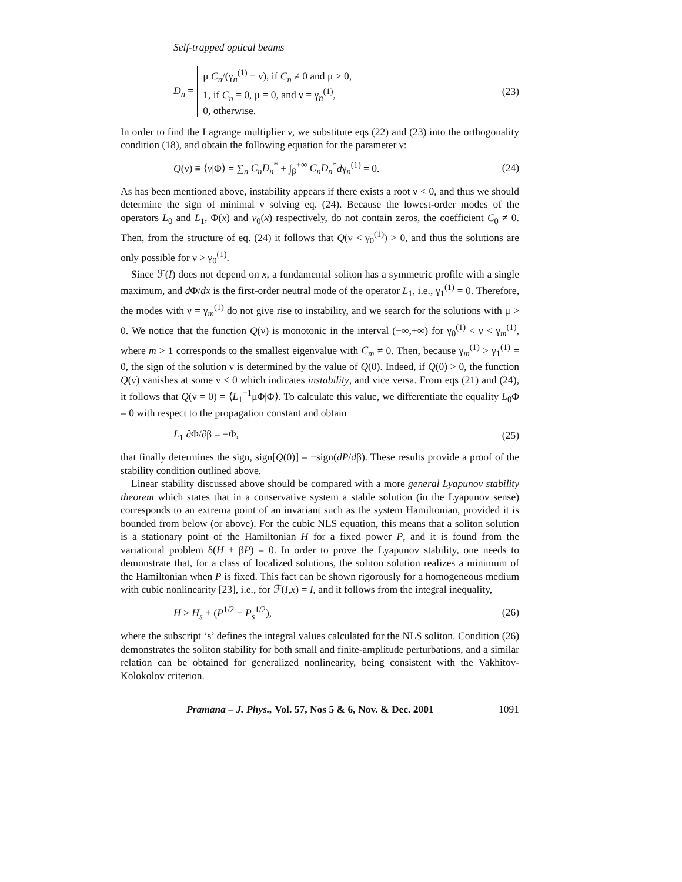Self-trapped optical beams
D<sub>n</sub> =
μ C<sub>n</sub>/(γ<sub>n</sub><sup>(1)</sup> − ν), if C<sub>n</sub> ≠ 0 and μ > 0,
1, if C<sub>n</sub> = 0, μ = 0, and ν = γ<sub>n</sub><sup>(1)</sup>,
0, otherwise.
(23)
In order to find the Lagrange multiplier ν, we substitute eqs (22) and (23) into the orthogonality condition (18), and obtain the following equation for the parameter ν:
Q(ν) ≡ ⟨v|Φ⟩ = ∑<sub>n</sub> C<sub>n</sub>D<sub>n</sub><sup>*</sup> + ∫<sub>β</sub><sup>+∞</sup> C<sub>n</sub>D<sub>n</sub><sup>*</sup>dγ<sub>n</sub><sup>(1)</sup> = 0. (24)
As has been mentioned above, instability appears if there exists a root ν < 0, and thus we should determine the sign of minimal ν solving eq. (24). Because the lowest-order modes of the operators L<sub>0</sub> and L<sub>1</sub>, Φ(x) and v<sub>0</sub>(x) respectively, do not contain zeros, the coefficient C<sub>0</sub> ≠ 0. Then, from the structure of eq. (24) it follows that Q(ν < γ<sub>0</sub><sup>(1)</sup>) > 0, and thus the solutions are only possible for ν > γ<sub>0</sub><sup>(1)</sup>.
Since ℱ(I) does not depend on x, a fundamental soliton has a symmetric profile with a single maximum, and d Φ/dx is the first-order neutral mode of the operator L<sub>1</sub>, i.e., γ<sub>1</sub><sup>(1)</sup> = 0. Therefore, the modes with ν = γ<sub>m</sub><sup>(1)</sup> do not give rise to instability, and we search for the solutions with μ > 0. We notice that the function Q(ν) is monotonic in the interval (−∞,+∞) for γ<sub>0</sub><sup>(1)</sup> < ν < γ<sub>m</sub><sup>(1)</sup>, where m > 1 corresponds to the smallest eigenvalue with C<sub>m</sub> ≠ 0. Then, because γ<sub>m</sub><sup>(1)</sup> > γ<sub>1</sub><sup>(1)</sup> = 0, the sign of the solution ν is determined by the value of Q(0). Indeed, if Q(0) > 0, the function Q(ν) vanishes at some ν < 0 which indicates instability, and vice versa. From eqs (21) and (24), it follows that Q(ν = 0) = ⟨L<sub>1</sub><sup>−1</sup>μΦ|Φ⟩. To calculate this value, we differentiate the equality L<sub>0</sub>Φ = 0 with respect to the propagation constant and obtain
L<sub>1</sub> ∂Φ/∂β = −Φ, (25)
that finally determines the sign, sign[Q(0)] = −sign(dP/dβ). These results provide a proof of the stability condition outlined above.
Linear stability discussed above should be compared with a more general Lyapunov stability theorem which states that in a conservative system a stable solution (in the Lyapunov sense) corresponds to an extrema point of an invariant such as the system Hamiltonian, provided it is bounded from below (or above). For the cubic NLS equation, this means that a soliton solution is a stationary point of the Hamiltonian H for a fixed power P, and it is found from the variational problem δ(H + βP) = 0. In order to prove the Lyapunov stability, one needs to demonstrate that, for a class of localized solutions, the soliton solution realizes a minimum of the Hamiltonian when P is fixed. This fact can be shown rigorously for a homogeneous medium with cubic nonlinearity [23], i.e., for ℱ(I,x) = I, and it follows from the integral inequality,
H > H<sub>s</sub> + (P<sup>1/2</sup> − P<sub>s</sub><sup>1/2</sup>), (26)
where the subscript ‘s’ defines the integral values calculated for the NLS soliton. Condition (26) demonstrates the soliton stability for both small and finite-amplitude perturbations, and a similar relation can be obtained for generalized nonlinearity, being consistent with the Vakhitov-Kolokolov criterion.
Pramana – J. Phys., Vol. 57, Nos 5 & 6, Nov. & Dec. 2001 1091